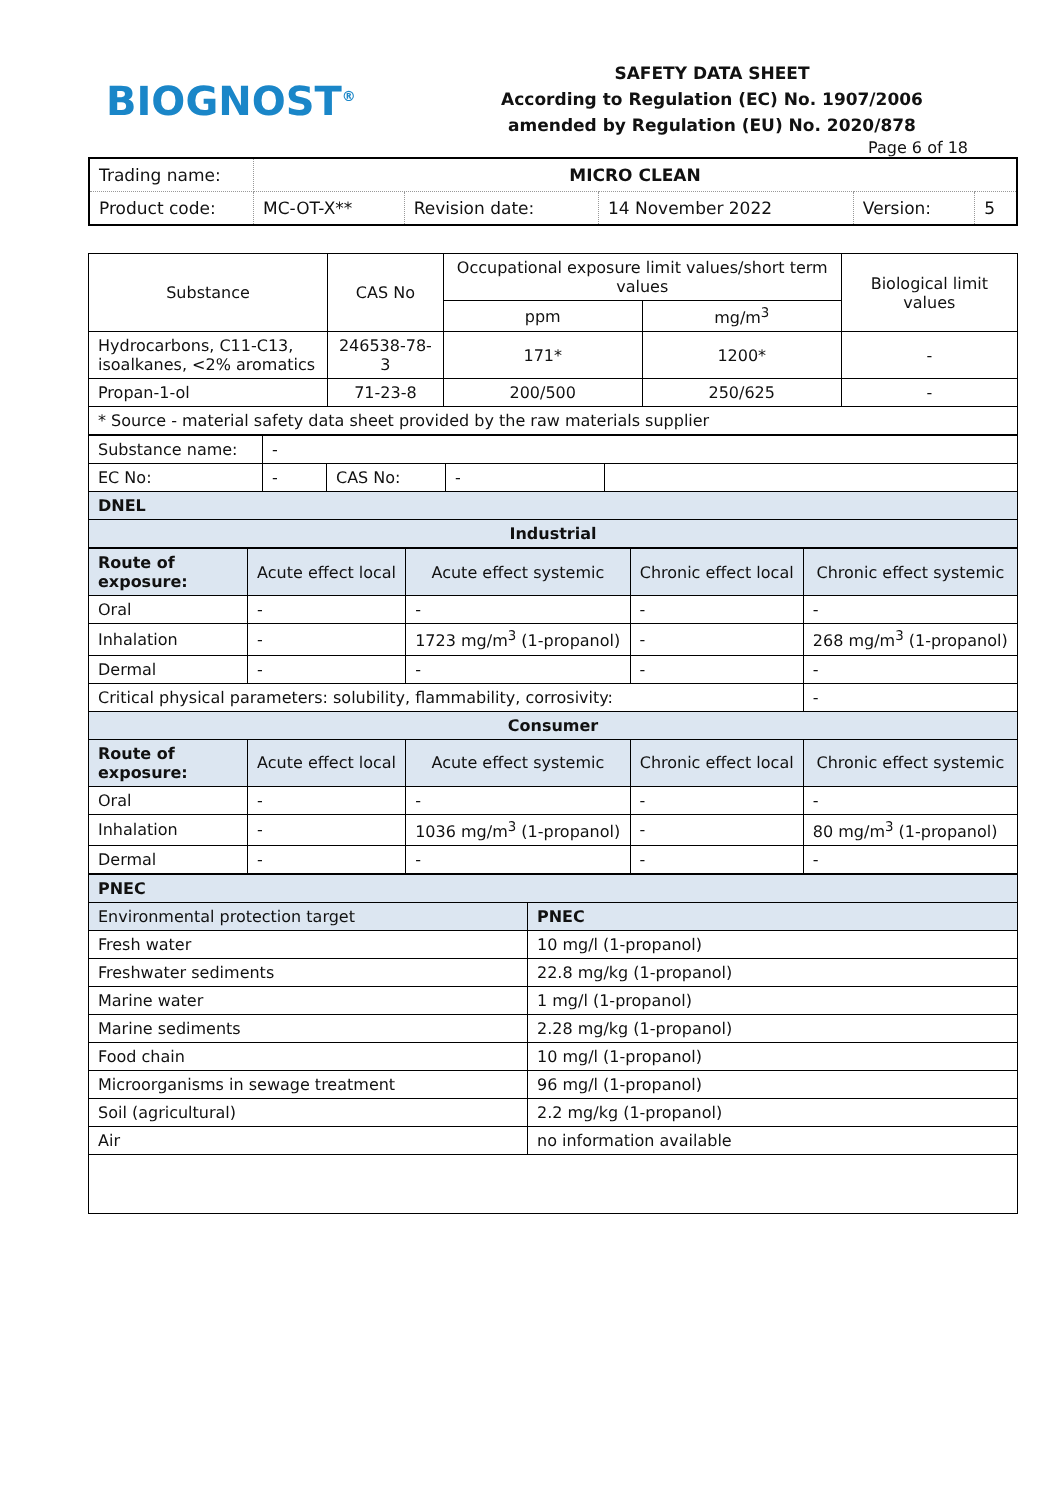BIOGNOST<sup>®</sup>
SAFETY DATA SHEET
According to Regulation (EC) No. 1907/2006
amended by Regulation (EU) No. 2020/878
Page 6 of 18
| Trading name: | MICRO CLEAN | | | | |
| Product code: | MC-OT-X** | Revision date: | 14 November 2022 | Version: | 5 |
| Substance | CAS No | Occupational exposure limit values/short term values | | Biological limit values |
| --- | --- | --- | --- | --- |
| | | ppm | mg/m<sup>3</sup> | |
| Hydrocarbons, C11-C13, isoalkanes, <2% aromatics | 246538-78-3 | 171* | 1200* | - |
| Propan-1-ol | 71-23-8 | 200/500 | 250/625 | - |
| * Source - material safety data sheet provided by the raw materials supplier | | | | |
| Substance name: | - | | | |
| EC No: | - | CAS No: | - | |
| DNEL | | | | |
| Industrial | | | | |
| Route of exposure: | Acute effect local | Acute effect systemic | Chronic effect local | Chronic effect systemic |
| Oral | - | - | - | - |
| Inhalation | - | 1723 mg/m<sup>3</sup> (1-propanol) | - | 268 mg/m<sup>3</sup> (1-propanol) |
| Dermal | - | - | - | - |
| Critical physical parameters: solubility, flammability, corrosivity: | | | | - |
| Consumer | | | | |
| Route of exposure: | Acute effect local | Acute effect systemic | Chronic effect local | Chronic effect systemic |
| Oral | - | - | - | - |
| Inhalation | - | 1036 mg/m<sup>3</sup> (1-propanol) | - | 80 mg/m<sup>3</sup> (1-propanol) |
| Dermal | - | - | - | - |
| PNEC | |
| Environmental protection target | PNEC |
| Fresh water | 10 mg/l (1-propanol) |
| Freshwater sediments | 22.8 mg/kg (1-propanol) |
| Marine water | 1 mg/l (1-propanol) |
| Marine sediments | 2.28 mg/kg (1-propanol) |
| Food chain | 10 mg/l (1-propanol) |
| Microorganisms in sewage treatment | 96 mg/l (1-propanol) |
| Soil (agricultural) | 2.2 mg/kg (1-propanol) |
| Air | no information available |